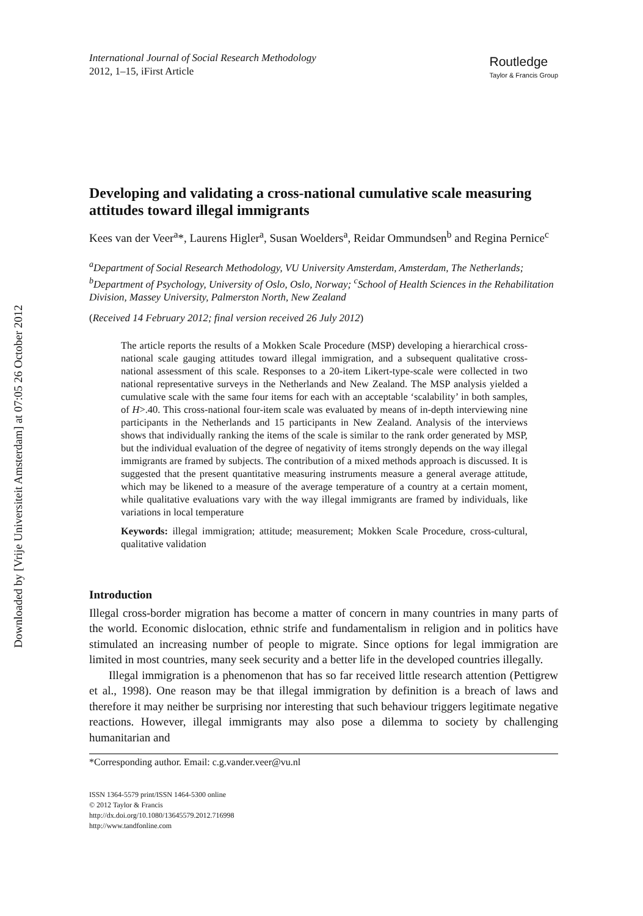Downloaded by [Vrije Universiteit Amsterdam] at 07:05 26 October 2012
International Journal of Social Research Methodology
2012, 1–15, iFirst Article
Routledge
Taylor & Francis Group
Developing and validating a cross-national cumulative scale measuring attitudes toward illegal immigrants
Kees van der Veer<sup>a</sup>*, Laurens Higler<sup>a</sup>, Susan Woelders<sup>a</sup>, Reidar Ommundsen<sup>b</sup> and Regina Pernice<sup>c</sup>
<sup>a</sup> Department of Social Research Methodology, VU University Amsterdam, Amsterdam, The Netherlands; <sup>b</sup>Department of Psychology, University of Oslo, Oslo, Norway; <sup>c</sup>School of Health Sciences in the Rehabilitation Division, Massey University, Palmerston North, New Zealand
(Received 14 February 2012; final version received 26 July 2012)
The article reports the results of a Mokken Scale Procedure (MSP) developing a hierarchical cross-national scale gauging attitudes toward illegal immigration, and a subsequent qualitative cross-national assessment of this scale. Responses to a 20-item Likert-type-scale were collected in two national representative surveys in the Netherlands and New Zealand. The MSP analysis yielded a cumulative scale with the same four items for each with an acceptable ‘scalability’ in both samples, of H>.40. This cross-national four-item scale was evaluated by means of in-depth interviewing nine participants in the Netherlands and 15 participants in New Zealand. Analysis of the interviews shows that individually ranking the items of the scale is similar to the rank order generated by MSP, but the individual evaluation of the degree of negativity of items strongly depends on the way illegal immigrants are framed by subjects. The contribution of a mixed methods approach is discussed. It is suggested that the present quantitative measuring instruments measure a general average attitude, which may be likened to a measure of the average temperature of a country at a certain moment, while qualitative evaluations vary with the way illegal immigrants are framed by individuals, like variations in local temperature
Keywords: illegal immigration; attitude; measurement; Mokken Scale Procedure, cross-cultural, qualitative validation
Introduction
Illegal cross-border migration has become a matter of concern in many countries in many parts of the world. Economic dislocation, ethnic strife and fundamentalism in religion and in politics have stimulated an increasing number of people to migrate. Since options for legal immigration are limited in most countries, many seek security and a better life in the developed countries illegally.
Illegal immigration is a phenomenon that has so far received little research attention (Pettigrew et al., 1998). One reason may be that illegal immigration by definition is a breach of laws and therefore it may neither be surprising nor interesting that such behaviour triggers legitimate negative reactions. However, illegal immigrants may also pose a dilemma to society by challenging humanitarian and
*Corresponding author. Email: c.g.vander.veer@vu.nl
ISSN 1364-5579 print/ISSN 1464-5300 online
© 2012 Taylor & Francis
http://dx.doi.org/10.1080/13645579.2012.716998
http://www.tandfonline.com